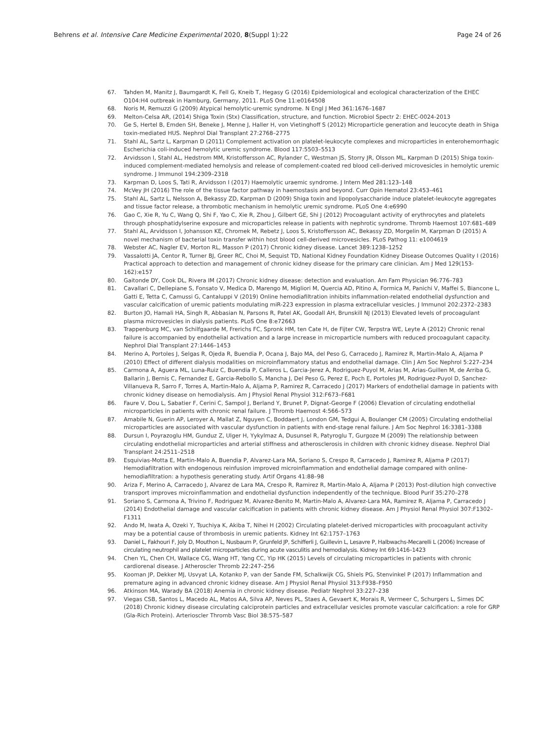Behrens et al. Intensive Care Medicine Experimental 2020, 8(Suppl 1):22
Page 24 of 26
67. Tahden M, Manitz J, Baumgardt K, Fell G, Kneib T, Hegasy G (2016) Epidemiological and ecological characterization of the EHEC O104:H4 outbreak in Hamburg, Germany, 2011. PLoS One 11:e0164508
68. Noris M, Remuzzi G (2009) Atypical hemolytic-uremic syndrome. N Engl J Med 361:1676–1687
69. Melton-Celsa AR, (2014) Shiga Toxin (Stx) Classification, structure, and function. Microbiol Spectr 2: EHEC-0024-2013
70. Ge S, Hertel B, Emden SH, Beneke J, Menne J, Haller H, von Vietinghoff S (2012) Microparticle generation and leucocyte death in Shiga toxin-mediated HUS. Nephrol Dial Transplant 27:2768–2775
71. Stahl AL, Sartz L, Karpman D (2011) Complement activation on platelet-leukocyte complexes and microparticles in enterohemorrhagic Escherichia coli-induced hemolytic uremic syndrome. Blood 117:5503–5513
72. Arvidsson I, Stahl AL, Hedstrom MM, Kristoffersson AC, Rylander C, Westman JS, Storry JR, Olsson ML, Karpman D (2015) Shiga toxin-induced complement-mediated hemolysis and release of complement-coated red blood cell-derived microvesicles in hemolytic uremic syndrome. J Immunol 194:2309–2318
73. Karpman D, Loos S, Tati R, Arvidsson I (2017) Haemolytic uraemic syndrome. J Intern Med 281:123–148
74. McVey JH (2016) The role of the tissue factor pathway in haemostasis and beyond. Curr Opin Hematol 23:453–461
75. Stahl AL, Sartz L, Nelsson A, Bekassy ZD, Karpman D (2009) Shiga toxin and lipopolysaccharide induce platelet-leukocyte aggregates and tissue factor release, a thrombotic mechanism in hemolytic uremic syndrome. PLoS One 4:e6990
76. Gao C, Xie R, Yu C, Wang Q, Shi F, Yao C, Xie R, Zhou J, Gilbert GE, Shi J (2012) Procoagulant activity of erythrocytes and platelets through phosphatidylserine exposure and microparticles release in patients with nephrotic syndrome. Thromb Haemost 107:681–689
77. Stahl AL, Arvidsson I, Johansson KE, Chromek M, Rebetz J, Loos S, Kristoffersson AC, Bekassy ZD, Morgelin M, Karpman D (2015) A novel mechanism of bacterial toxin transfer within host blood cell-derived microvesicles. PLoS Pathog 11: e1004619
78. Webster AC, Nagler EV, Morton RL, Masson P (2017) Chronic kidney disease. Lancet 389:1238–1252
79. Vassalotti JA, Centor R, Turner BJ, Greer RC, Choi M, Sequist TD, National Kidney Foundation Kidney Disease Outcomes Quality I (2016) Practical approach to detection and management of chronic kidney disease for the primary care clinician. Am J Med 129(153-162):e157
80. Gaitonde DY, Cook DL, Rivera IM (2017) Chronic kidney disease: detection and evaluation. Am Fam Physician 96:776–783
81. Cavallari C, Dellepiane S, Fonsato V, Medica D, Marengo M, Migliori M, Quercia AD, Pitino A, Formica M, Panichi V, Maffei S, Biancone L, Gatti E, Tetta C, Camussi G, Cantaluppi V (2019) Online hemodiafiltration inhibits inflammation-related endothelial dysfunction and vascular calcification of uremic patients modulating miR-223 expression in plasma extracellular vesicles. J Immunol 202:2372–2383
82. Burton JO, Hamali HA, Singh R, Abbasian N, Parsons R, Patel AK, Goodall AH, Brunskill NJ (2013) Elevated levels of procoagulant plasma microvesicles in dialysis patients. PLoS One 8:e72663
83. Trappenburg MC, van Schilfgaarde M, Frerichs FC, Spronk HM, ten Cate H, de Fijter CW, Terpstra WE, Leyte A (2012) Chronic renal failure is accompanied by endothelial activation and a large increase in microparticle numbers with reduced procoagulant capacity. Nephrol Dial Transplant 27:1446–1453
84. Merino A, Portoles J, Selgas R, Ojeda R, Buendia P, Ocana J, Bajo MA, del Peso G, Carracedo J, Ramirez R, Martin-Malo A, Aljama P (2010) Effect of different dialysis modalities on microinflammatory status and endothelial damage. Clin J Am Soc Nephrol 5:227–234
85. Carmona A, Aguera ML, Luna-Ruiz C, Buendia P, Calleros L, Garcia-Jerez A, Rodriguez-Puyol M, Arias M, Arias-Guillen M, de Arriba G, Ballarin J, Bernis C, Fernandez E, Garcia-Rebollo S, Mancha J, Del Peso G, Perez E, Poch E, Portoles JM, Rodriguez-Puyol D, Sanchez-Villanueva R, Sarro F, Torres A, Martin-Malo A, Aljama P, Ramirez R, Carracedo J (2017) Markers of endothelial damage in patients with chronic kidney disease on hemodialysis. Am J Physiol Renal Physiol 312:F673–F681
86. Faure V, Dou L, Sabatier F, Cerini C, Sampol J, Berland Y, Brunet P, Dignat-George F (2006) Elevation of circulating endothelial microparticles in patients with chronic renal failure. J Thromb Haemost 4:566–573
87. Amabile N, Guerin AP, Leroyer A, Mallat Z, Nguyen C, Boddaert J, London GM, Tedgui A, Boulanger CM (2005) Circulating endothelial microparticles are associated with vascular dysfunction in patients with end-stage renal failure. J Am Soc Nephrol 16:3381–3388
88. Dursun I, Poyrazoglu HM, Gunduz Z, Ulger H, Yykylmaz A, Dusunsel R, Patyroglu T, Gurgoze M (2009) The relationship between circulating endothelial microparticles and arterial stiffness and atherosclerosis in children with chronic kidney disease. Nephrol Dial Transplant 24:2511–2518
89. Esquivias-Motta E, Martin-Malo A, Buendia P, Alvarez-Lara MA, Soriano S, Crespo R, Carracedo J, Ramirez R, Aljama P (2017) Hemodiafiltration with endogenous reinfusion improved microinflammation and endothelial damage compared with online-hemodiafiltration: a hypothesis generating study. Artif Organs 41:88–98
90. Ariza F, Merino A, Carracedo J, Alvarez de Lara MA, Crespo R, Ramirez R, Martin-Malo A, Aljama P (2013) Post-dilution high convective transport improves microinflammation and endothelial dysfunction independently of the technique. Blood Purif 35:270–278
91. Soriano S, Carmona A, Trivino F, Rodriguez M, Alvarez-Benito M, Martin-Malo A, Alvarez-Lara MA, Ramirez R, Aljama P, Carracedo J (2014) Endothelial damage and vascular calcification in patients with chronic kidney disease. Am J Physiol Renal Physiol 307:F1302–F1311
92. Ando M, Iwata A, Ozeki Y, Tsuchiya K, Akiba T, Nihei H (2002) Circulating platelet-derived microparticles with procoagulant activity may be a potential cause of thrombosis in uremic patients. Kidney Int 62:1757–1763
93. Daniel L, Fakhouri F, Joly D, Mouthon L, Nusbaum P, Grunfeld JP, Schifferli J, Guillevin L, Lesavre P, Halbwachs-Mecarelli L (2006) Increase of circulating neutrophil and platelet microparticles during acute vasculitis and hemodialysis. Kidney Int 69:1416–1423
94. Chen YL, Chen CH, Wallace CG, Wang HT, Yang CC, Yip HK (2015) Levels of circulating microparticles in patients with chronic cardiorenal disease. J Atheroscler Thromb 22:247–256
95. Kooman JP, Dekker MJ, Usvyat LA, Kotanko P, van der Sande FM, Schalkwijk CG, Shiels PG, Stenvinkel P (2017) Inflammation and premature aging in advanced chronic kidney disease. Am J Physiol Renal Physiol 313:F938–F950
96. Atkinson MA, Warady BA (2018) Anemia in chronic kidney disease. Pediatr Nephrol 33:227–238
97. Viegas CSB, Santos L, Macedo AL, Matos AA, Silva AP, Neves PL, Staes A, Gevaert K, Morais R, Vermeer C, Schurgers L, Simes DC (2018) Chronic kidney disease circulating calciprotein particles and extracellular vesicles promote vascular calcification: a role for GRP (Gla-Rich Protein). Arterioscler Thromb Vasc Biol 38:575–587